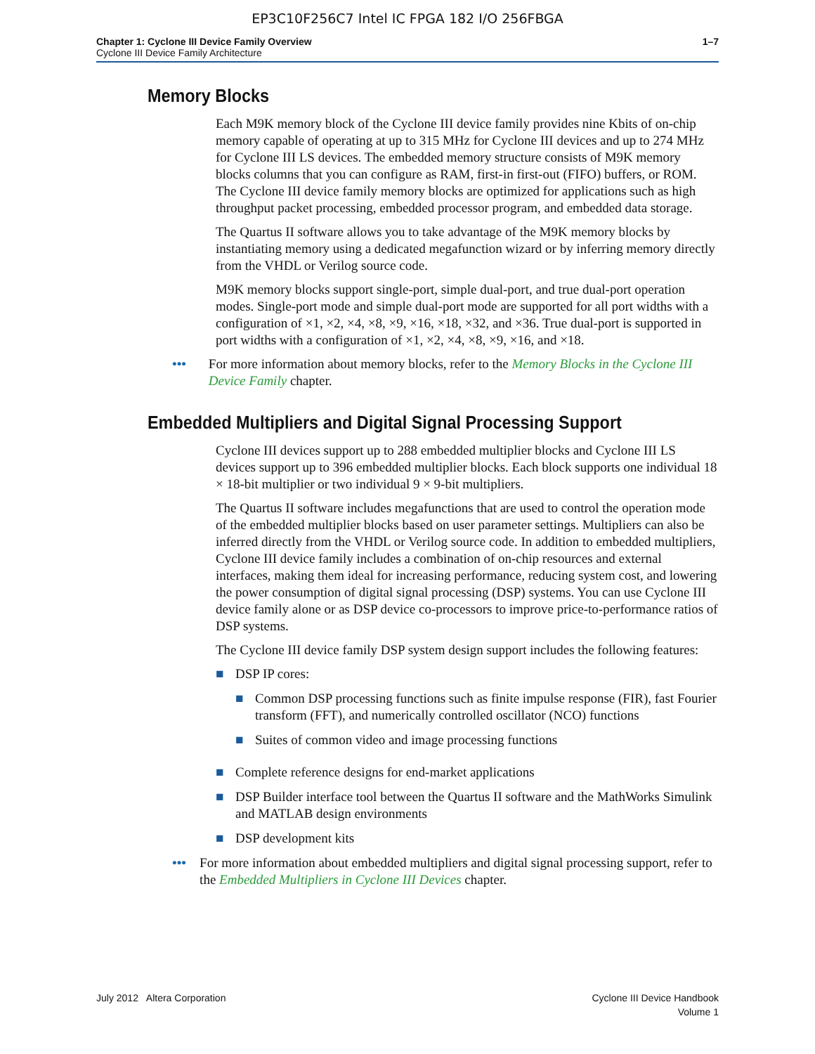EP3C10F256C7 Intel IC FPGA 182 I/O 256FBGA
Chapter 1: Cyclone III Device Family Overview
Cyclone III Device Family Architecture
1–7
Memory Blocks
Each M9K memory block of the Cyclone III device family provides nine Kbits of on-chip memory capable of operating at up to 315 MHz for Cyclone III devices and up to 274 MHz for Cyclone III LS devices. The embedded memory structure consists of M9K memory blocks columns that you can configure as RAM, first-in first-out (FIFO) buffers, or ROM. The Cyclone III device family memory blocks are optimized for applications such as high throughput packet processing, embedded processor program, and embedded data storage.
The Quartus II software allows you to take advantage of the M9K memory blocks by instantiating memory using a dedicated megafunction wizard or by inferring memory directly from the VHDL or Verilog source code.
M9K memory blocks support single-port, simple dual-port, and true dual-port operation modes. Single-port mode and simple dual-port mode are supported for all port widths with a configuration of ×1, ×2, ×4, ×8, ×9, ×16, ×18, ×32, and ×36. True dual-port is supported in port widths with a configuration of ×1, ×2, ×4, ×8, ×9, ×16, and ×18.
••• For more information about memory blocks, refer to the Memory Blocks in the Cyclone III Device Family chapter.
Embedded Multipliers and Digital Signal Processing Support
Cyclone III devices support up to 288 embedded multiplier blocks and Cyclone III LS devices support up to 396 embedded multiplier blocks. Each block supports one individual 18 × 18-bit multiplier or two individual 9 × 9-bit multipliers.
The Quartus II software includes megafunctions that are used to control the operation mode of the embedded multiplier blocks based on user parameter settings. Multipliers can also be inferred directly from the VHDL or Verilog source code. In addition to embedded multipliers, Cyclone III device family includes a combination of on-chip resources and external interfaces, making them ideal for increasing performance, reducing system cost, and lowering the power consumption of digital signal processing (DSP) systems. You can use Cyclone III device family alone or as DSP device co-processors to improve price-to-performance ratios of DSP systems.
The Cyclone III device family DSP system design support includes the following features:
■ DSP IP cores:
■ Common DSP processing functions such as finite impulse response (FIR), fast Fourier transform (FFT), and numerically controlled oscillator (NCO) functions
■ Suites of common video and image processing functions
■ Complete reference designs for end-market applications
■ DSP Builder interface tool between the Quartus II software and the MathWorks Simulink and MATLAB design environments
■ DSP development kits
••• For more information about embedded multipliers and digital signal processing support, refer to the Embedded Multipliers in Cyclone III Devices chapter.
July 2012 Altera Corporation Cyclone III Device Handbook
Volume 1